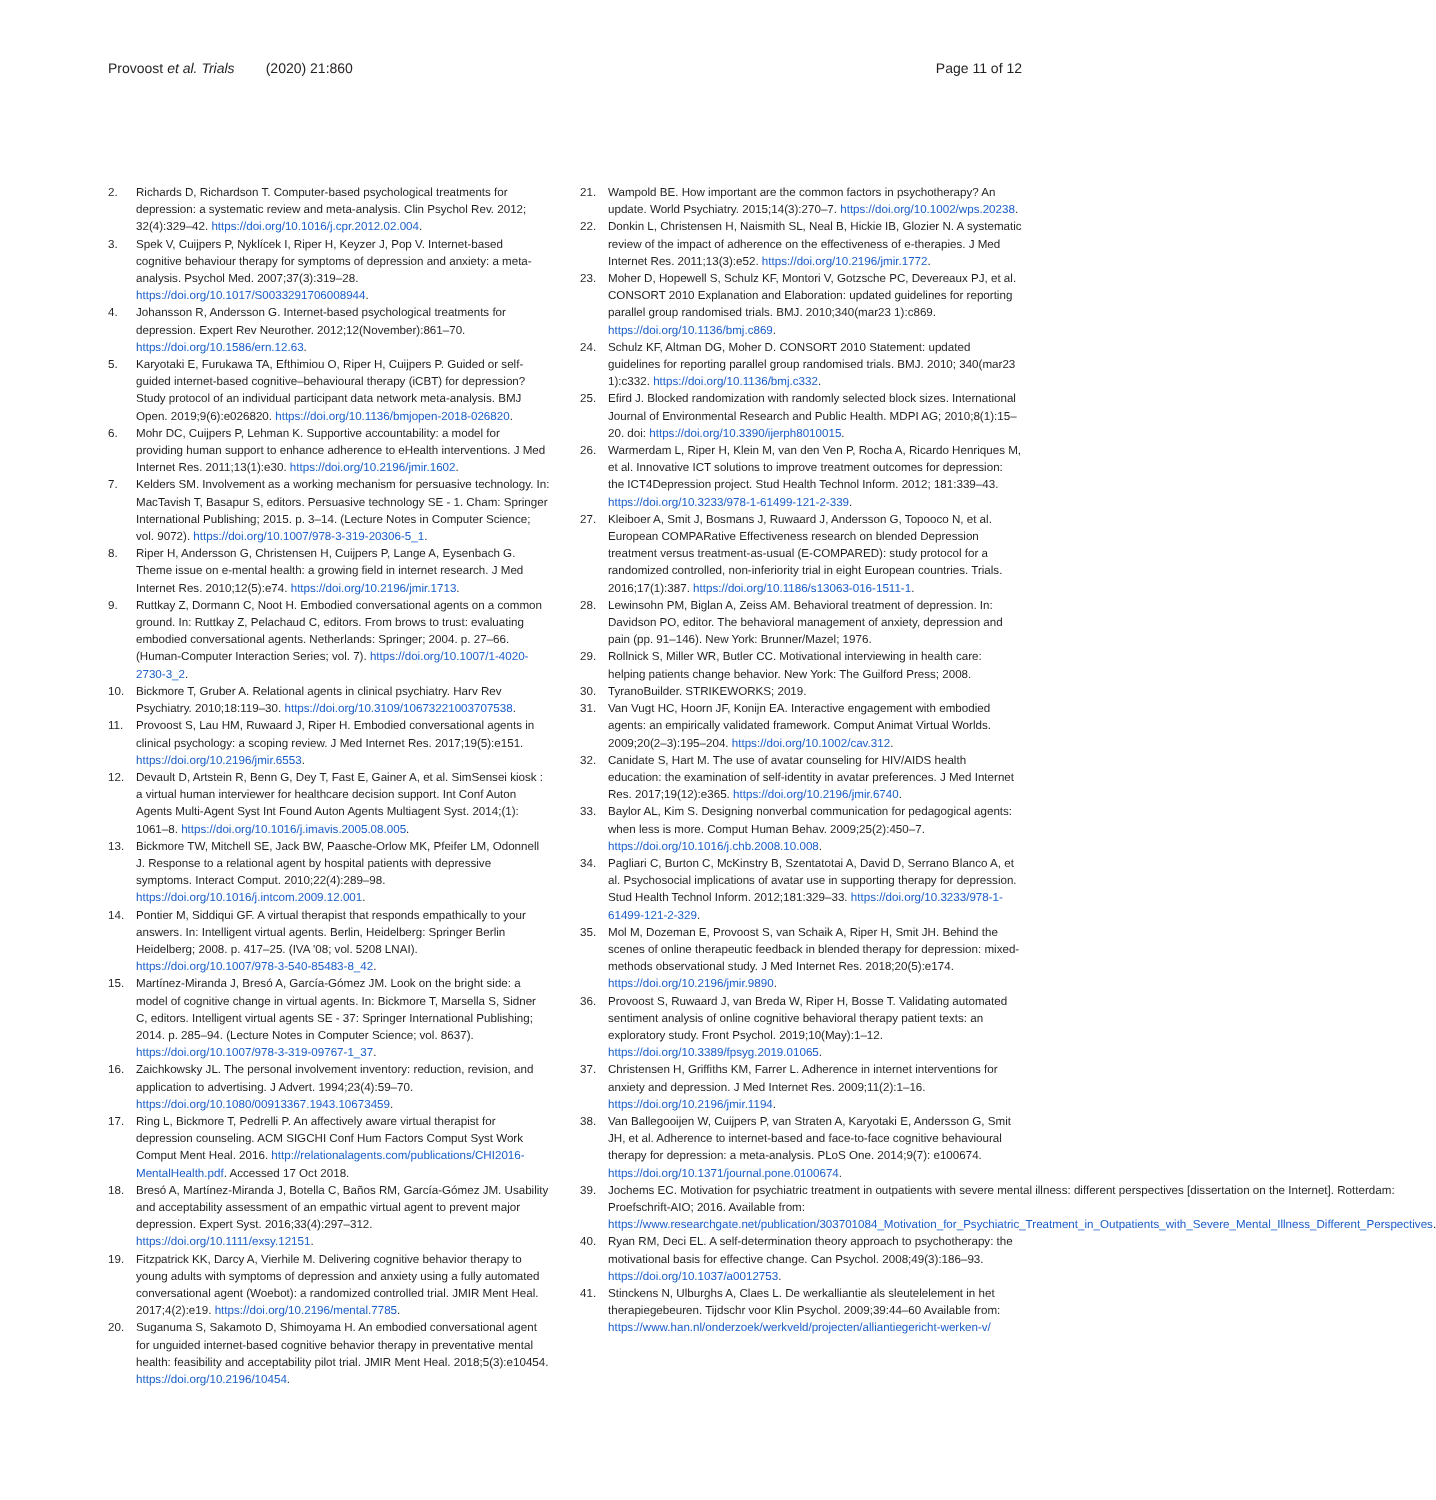Provoost et al. Trials (2020) 21:860
Page 11 of 12
2. Richards D, Richardson T. Computer-based psychological treatments for depression: a systematic review and meta-analysis. Clin Psychol Rev. 2012; 32(4):329–42. https://doi.org/10.1016/j.cpr.2012.02.004.
3. Spek V, Cuijpers P, Nyklícek I, Riper H, Keyzer J, Pop V. Internet-based cognitive behaviour therapy for symptoms of depression and anxiety: a meta-analysis. Psychol Med. 2007;37(3):319–28. https://doi.org/10.1017/S0033291706008944.
4. Johansson R, Andersson G. Internet-based psychological treatments for depression. Expert Rev Neurother. 2012;12(November):861–70. https://doi.org/10.1586/ern.12.63.
5. Karyotaki E, Furukawa TA, Efthimiou O, Riper H, Cuijpers P. Guided or self-guided internet-based cognitive–behavioural therapy (iCBT) for depression? Study protocol of an individual participant data network meta-analysis. BMJ Open. 2019;9(6):e026820. https://doi.org/10.1136/bmjopen-2018-026820.
6. Mohr DC, Cuijpers P, Lehman K. Supportive accountability: a model for providing human support to enhance adherence to eHealth interventions. J Med Internet Res. 2011;13(1):e30. https://doi.org/10.2196/jmir.1602.
7. Kelders SM. Involvement as a working mechanism for persuasive technology. In: MacTavish T, Basapur S, editors. Persuasive technology SE - 1. Cham: Springer International Publishing; 2015. p. 3–14. (Lecture Notes in Computer Science; vol. 9072). https://doi.org/10.1007/978-3-319-20306-5_1.
8. Riper H, Andersson G, Christensen H, Cuijpers P, Lange A, Eysenbach G. Theme issue on e-mental health: a growing field in internet research. J Med Internet Res. 2010;12(5):e74. https://doi.org/10.2196/jmir.1713.
9. Ruttkay Z, Dormann C, Noot H. Embodied conversational agents on a common ground. In: Ruttkay Z, Pelachaud C, editors. From brows to trust: evaluating embodied conversational agents. Netherlands: Springer; 2004. p. 27–66. (Human-Computer Interaction Series; vol. 7). https://doi.org/10.1007/1-4020-2730-3_2.
10. Bickmore T, Gruber A. Relational agents in clinical psychiatry. Harv Rev Psychiatry. 2010;18:119–30. https://doi.org/10.3109/10673221003707538.
11. Provoost S, Lau HM, Ruwaard J, Riper H. Embodied conversational agents in clinical psychology: a scoping review. J Med Internet Res. 2017;19(5):e151. https://doi.org/10.2196/jmir.6553.
12. Devault D, Artstein R, Benn G, Dey T, Fast E, Gainer A, et al. SimSensei kiosk : a virtual human interviewer for healthcare decision support. Int Conf Auton Agents Multi-Agent Syst Int Found Auton Agents Multiagent Syst. 2014;(1): 1061–8. https://doi.org/10.1016/j.imavis.2005.08.005.
13. Bickmore TW, Mitchell SE, Jack BW, Paasche-Orlow MK, Pfeifer LM, Odonnell J. Response to a relational agent by hospital patients with depressive symptoms. Interact Comput. 2010;22(4):289–98. https://doi.org/10.1016/j.intcom.2009.12.001.
14. Pontier M, Siddiqui GF. A virtual therapist that responds empathically to your answers. In: Intelligent virtual agents. Berlin, Heidelberg: Springer Berlin Heidelberg; 2008. p. 417–25. (IVA '08; vol. 5208 LNAI). https://doi.org/10.1007/978-3-540-85483-8_42.
15. Martínez-Miranda J, Bresó A, García-Gómez JM. Look on the bright side: a model of cognitive change in virtual agents. In: Bickmore T, Marsella S, Sidner C, editors. Intelligent virtual agents SE - 37: Springer International Publishing; 2014. p. 285–94. (Lecture Notes in Computer Science; vol. 8637). https://doi.org/10.1007/978-3-319-09767-1_37.
16. Zaichkowsky JL. The personal involvement inventory: reduction, revision, and application to advertising. J Advert. 1994;23(4):59–70. https://doi.org/10.1080/00913367.1943.10673459.
17. Ring L, Bickmore T, Pedrelli P. An affectively aware virtual therapist for depression counseling. ACM SIGCHI Conf Hum Factors Comput Syst Work Comput Ment Heal. 2016. http://relationalagents.com/publications/CHI2016-MentalHealth.pdf. Accessed 17 Oct 2018.
18. Bresó A, Martínez-Miranda J, Botella C, Baños RM, García-Gómez JM. Usability and acceptability assessment of an empathic virtual agent to prevent major depression. Expert Syst. 2016;33(4):297–312. https://doi.org/10.1111/exsy.12151.
19. Fitzpatrick KK, Darcy A, Vierhile M. Delivering cognitive behavior therapy to young adults with symptoms of depression and anxiety using a fully automated conversational agent (Woebot): a randomized controlled trial. JMIR Ment Heal. 2017;4(2):e19. https://doi.org/10.2196/mental.7785.
20. Suganuma S, Sakamoto D, Shimoyama H. An embodied conversational agent for unguided internet-based cognitive behavior therapy in preventative mental health: feasibility and acceptability pilot trial. JMIR Ment Heal. 2018;5(3):e10454. https://doi.org/10.2196/10454.
21. Wampold BE. How important are the common factors in psychotherapy? An update. World Psychiatry. 2015;14(3):270–7. https://doi.org/10.1002/wps.20238.
22. Donkin L, Christensen H, Naismith SL, Neal B, Hickie IB, Glozier N. A systematic review of the impact of adherence on the effectiveness of e-therapies. J Med Internet Res. 2011;13(3):e52. https://doi.org/10.2196/jmir.1772.
23. Moher D, Hopewell S, Schulz KF, Montori V, Gotzsche PC, Devereaux PJ, et al. CONSORT 2010 Explanation and Elaboration: updated guidelines for reporting parallel group randomised trials. BMJ. 2010;340(mar23 1):c869. https://doi.org/10.1136/bmj.c869.
24. Schulz KF, Altman DG, Moher D. CONSORT 2010 Statement: updated guidelines for reporting parallel group randomised trials. BMJ. 2010; 340(mar23 1):c332. https://doi.org/10.1136/bmj.c332.
25. Efird J. Blocked randomization with randomly selected block sizes. International Journal of Environmental Research and Public Health. MDPI AG; 2010;8(1):15–20. doi: https://doi.org/10.3390/ijerph8010015.
26. Warmerdam L, Riper H, Klein M, van den Ven P, Rocha A, Ricardo Henriques M, et al. Innovative ICT solutions to improve treatment outcomes for depression: the ICT4Depression project. Stud Health Technol Inform. 2012; 181:339–43. https://doi.org/10.3233/978-1-61499-121-2-339.
27. Kleiboer A, Smit J, Bosmans J, Ruwaard J, Andersson G, Topooco N, et al. European COMPARative Effectiveness research on blended Depression treatment versus treatment-as-usual (E-COMPARED): study protocol for a randomized controlled, non-inferiority trial in eight European countries. Trials. 2016;17(1):387. https://doi.org/10.1186/s13063-016-1511-1.
28. Lewinsohn PM, Biglan A, Zeiss AM. Behavioral treatment of depression. In: Davidson PO, editor. The behavioral management of anxiety, depression and pain (pp. 91–146). New York: Brunner/Mazel; 1976.
29. Rollnick S, Miller WR, Butler CC. Motivational interviewing in health care: helping patients change behavior. New York: The Guilford Press; 2008.
30. TyranoBuilder. STRIKEWORKS; 2019.
31. Van Vugt HC, Hoorn JF, Konijn EA. Interactive engagement with embodied agents: an empirically validated framework. Comput Animat Virtual Worlds. 2009;20(2–3):195–204. https://doi.org/10.1002/cav.312.
32. Canidate S, Hart M. The use of avatar counseling for HIV/AIDS health education: the examination of self-identity in avatar preferences. J Med Internet Res. 2017;19(12):e365. https://doi.org/10.2196/jmir.6740.
33. Baylor AL, Kim S. Designing nonverbal communication for pedagogical agents: when less is more. Comput Human Behav. 2009;25(2):450–7. https://doi.org/10.1016/j.chb.2008.10.008.
34. Pagliari C, Burton C, McKinstry B, Szentatotai A, David D, Serrano Blanco A, et al. Psychosocial implications of avatar use in supporting therapy for depression. Stud Health Technol Inform. 2012;181:329–33. https://doi.org/10.3233/978-1-61499-121-2-329.
35. Mol M, Dozeman E, Provoost S, van Schaik A, Riper H, Smit JH. Behind the scenes of online therapeutic feedback in blended therapy for depression: mixed-methods observational study. J Med Internet Res. 2018;20(5):e174. https://doi.org/10.2196/jmir.9890.
36. Provoost S, Ruwaard J, van Breda W, Riper H, Bosse T. Validating automated sentiment analysis of online cognitive behavioral therapy patient texts: an exploratory study. Front Psychol. 2019;10(May):1–12. https://doi.org/10.3389/fpsyg.2019.01065.
37. Christensen H, Griffiths KM, Farrer L. Adherence in internet interventions for anxiety and depression. J Med Internet Res. 2009;11(2):1–16. https://doi.org/10.2196/jmir.1194.
38. Van Ballegooijen W, Cuijpers P, van Straten A, Karyotaki E, Andersson G, Smit JH, et al. Adherence to internet-based and face-to-face cognitive behavioural therapy for depression: a meta-analysis. PLoS One. 2014;9(7): e100674. https://doi.org/10.1371/journal.pone.0100674.
39. Jochems EC. Motivation for psychiatric treatment in outpatients with severe mental illness: different perspectives [dissertation on the Internet]. Rotterdam: Proefschrift-AIO; 2016. Available from: https://www.researchgate.net/publication/303701084_Motivation_for_Psychiatric_Treatment_in_Outpatients_with_Severe_Mental_Illness_Different_Perspectives.
40. Ryan RM, Deci EL. A self-determination theory approach to psychotherapy: the motivational basis for effective change. Can Psychol. 2008;49(3):186–93. https://doi.org/10.1037/a0012753.
41. Stinckens N, Ulburghs A, Claes L. De werkalliantie als sleutelelement in het therapiegebeuren. Tijdschr voor Klin Psychol. 2009;39:44–60 Available from: https://www.han.nl/onderzoek/werkveld/projecten/alliantiegericht-werken-v/